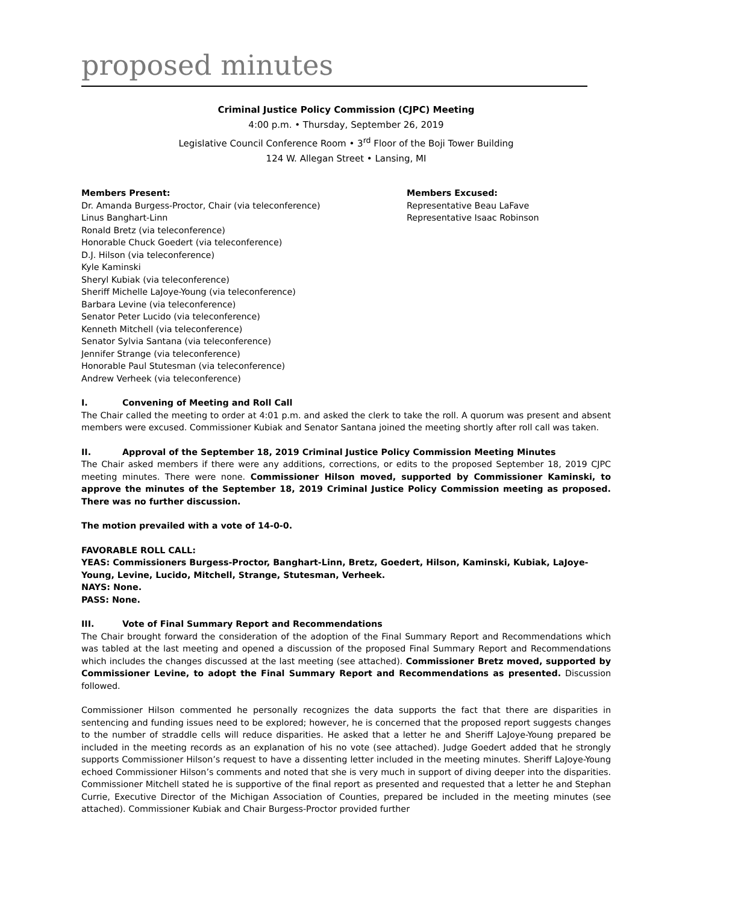proposed minutes
Criminal Justice Policy Commission (CJPC) Meeting
4:00 p.m. • Thursday, September 26, 2019
Legislative Council Conference Room • 3<sup>rd</sup> Floor of the Boji Tower Building
124 W. Allegan Street • Lansing, MI
Members Present:
Dr. Amanda Burgess-Proctor, Chair (via teleconference)
Linus Banghart-Linn
Ronald Bretz (via teleconference)
Honorable Chuck Goedert (via teleconference)
D.J. Hilson (via teleconference)
Kyle Kaminski
Sheryl Kubiak (via teleconference)
Sheriff Michelle LaJoye-Young (via teleconference)
Barbara Levine (via teleconference)
Senator Peter Lucido (via teleconference)
Kenneth Mitchell (via teleconference)
Senator Sylvia Santana (via teleconference)
Jennifer Strange (via teleconference)
Honorable Paul Stutesman (via teleconference)
Andrew Verheek (via teleconference)
Members Excused:
Representative Beau LaFave
Representative Isaac Robinson
I. Convening of Meeting and Roll Call
The Chair called the meeting to order at 4:01 p.m. and asked the clerk to take the roll. A quorum was present and absent members were excused. Commissioner Kubiak and Senator Santana joined the meeting shortly after roll call was taken.
II. Approval of the September 18, 2019 Criminal Justice Policy Commission Meeting Minutes
The Chair asked members if there were any additions, corrections, or edits to the proposed September 18, 2019 CJPC meeting minutes. There were none. Commissioner Hilson moved, supported by Commissioner Kaminski, to approve the minutes of the September 18, 2019 Criminal Justice Policy Commission meeting as proposed. There was no further discussion.
The motion prevailed with a vote of 14-0-0.
FAVORABLE ROLL CALL:
YEAS: Commissioners Burgess-Proctor, Banghart-Linn, Bretz, Goedert, Hilson, Kaminski, Kubiak, LaJoye-Young, Levine, Lucido, Mitchell, Strange, Stutesman, Verheek.
NAYS: None.
PASS: None.
III. Vote of Final Summary Report and Recommendations
The Chair brought forward the consideration of the adoption of the Final Summary Report and Recommendations which was tabled at the last meeting and opened a discussion of the proposed Final Summary Report and Recommendations which includes the changes discussed at the last meeting (see attached). Commissioner Bretz moved, supported by Commissioner Levine, to adopt the Final Summary Report and Recommendations as presented. Discussion followed.
Commissioner Hilson commented he personally recognizes the data supports the fact that there are disparities in sentencing and funding issues need to be explored; however, he is concerned that the proposed report suggests changes to the number of straddle cells will reduce disparities. He asked that a letter he and Sheriff LaJoye-Young prepared be included in the meeting records as an explanation of his no vote (see attached). Judge Goedert added that he strongly supports Commissioner Hilson’s request to have a dissenting letter included in the meeting minutes. Sheriff LaJoye-Young echoed Commissioner Hilson’s comments and noted that she is very much in support of diving deeper into the disparities. Commissioner Mitchell stated he is supportive of the final report as presented and requested that a letter he and Stephan Currie, Executive Director of the Michigan Association of Counties, prepared be included in the meeting minutes (see attached). Commissioner Kubiak and Chair Burgess-Proctor provided further